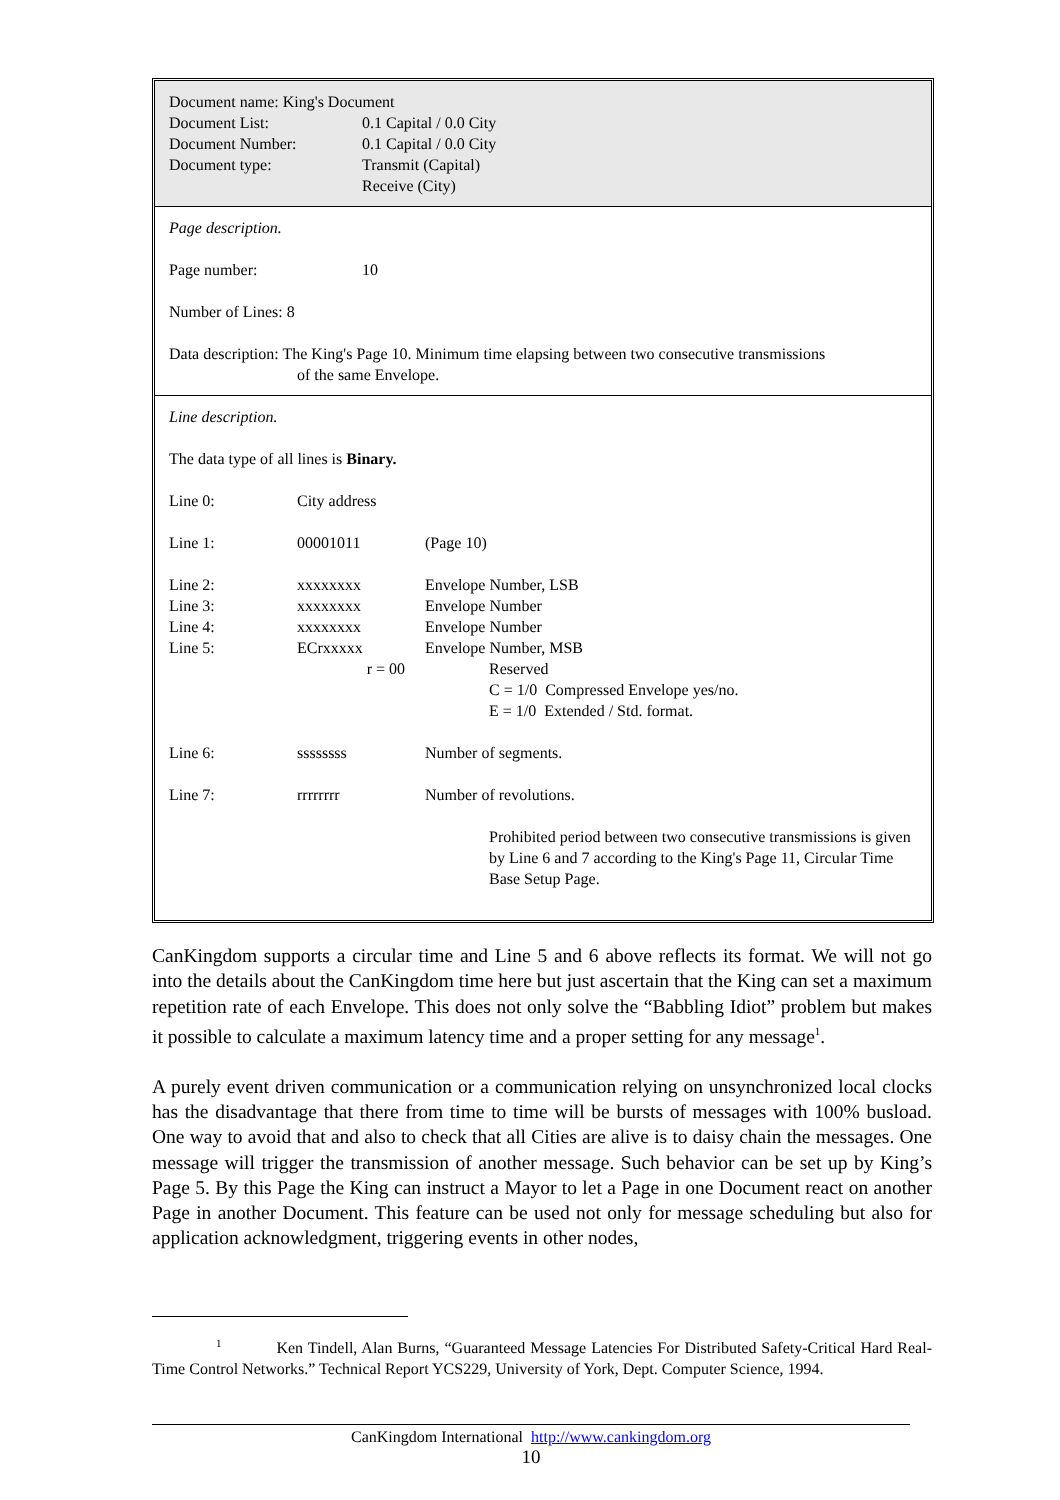| Document name: King's Document | |
| Document List: | 0.1 Capital / 0.0 City |
| Document Number: | 0.1 Capital / 0.0 City |
| Document type: | Transmit (Capital) Receive (City) |
Page description.
| Page number: | 10 |
Number of Lines: 8
Data description: The King's Page 10. Minimum time elapsing between two consecutive transmissions
of the same Envelope.
Line description.
The data type of all lines is Binary.
| Line 0: | City address | |
| Line 1: | 00001011 | (Page 10) |
| Line 2: | xxxxxxxx | Envelope Number, LSB |
| Line 3: | xxxxxxxx | Envelope Number |
| Line 4: | xxxxxxxx | Envelope Number |
| Line 5: | ECrxxxxx | Envelope Number, MSB |
| | r = 00 | Reserved |
| | | C = 1/0 Compressed Envelope yes/no. |
| | | E = 1/0 Extended / Std. format. |
| Line 6: | ssssssss | Number of segments. |
| Line 7: | rrrrrrrr | Number of revolutions. |
| | | Prohibited period between two consecutive transmissions is given by Line 6 and 7 according to the King's Page 11, Circular Time Base Setup Page. |
CanKingdom supports a circular time and Line 5 and 6 above reflects its format. We will not go into the details about the CanKingdom time here but just ascertain that the King can set a maximum repetition rate of each Envelope. This does not only solve the “Babbling Idiot” problem but makes it possible to calculate a maximum latency time and a proper setting for any message<sup>1</sup>.
A purely event driven communication or a communication relying on unsynchronized local clocks has the disadvantage that there from time to time will be bursts of messages with 100% busload. One way to avoid that and also to check that all Cities are alive is to daisy chain the messages. One message will trigger the transmission of another message. Such behavior can be set up by King’s Page 5. By this Page the King can instruct a Mayor to let a Page in one Document react on another Page in another Document. This feature can be used not only for message scheduling but also for application acknowledgment, triggering events in other nodes,
<sup>1</sup> Ken Tindell, Alan Burns, “Guaranteed Message Latencies For Distributed Safety-Critical Hard Real-Time Control Networks.” Technical Report YCS229, University of York, Dept. Computer Science, 1994.
CanKingdom International http://www.cankingdom.org
10